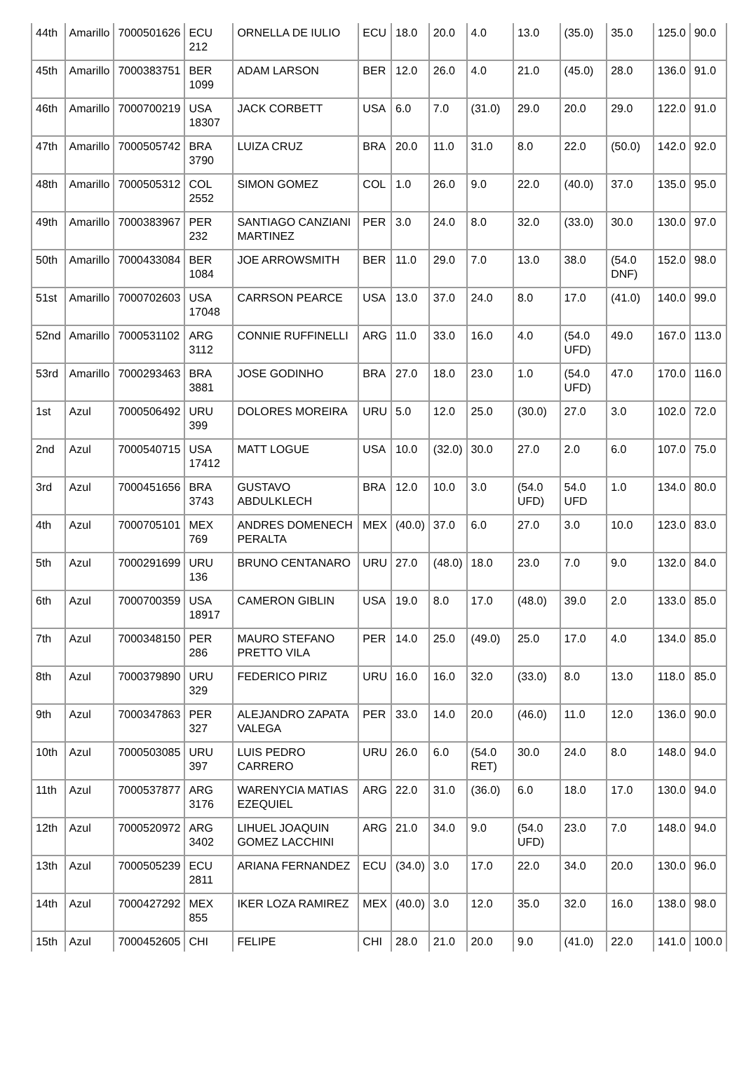| 44th | Amarillo | 7000501626 | ECU 212 | ORNELLA DE IULIO | ECU | 18.0 | 20.0 | 4.0 | 13.0 | (35.0) | 35.0 | 125.0 | 90.0 |
| 45th | Amarillo | 7000383751 | BER 1099 | ADAM LARSON | BER | 12.0 | 26.0 | 4.0 | 21.0 | (45.0) | 28.0 | 136.0 | 91.0 |
| 46th | Amarillo | 7000700219 | USA 18307 | JACK CORBETT | USA | 6.0 | 7.0 | (31.0) | 29.0 | 20.0 | 29.0 | 122.0 | 91.0 |
| 47th | Amarillo | 7000505742 | BRA 3790 | LUIZA CRUZ | BRA | 20.0 | 11.0 | 31.0 | 8.0 | 22.0 | (50.0) | 142.0 | 92.0 |
| 48th | Amarillo | 7000505312 | COL 2552 | SIMON GOMEZ | COL | 1.0 | 26.0 | 9.0 | 22.0 | (40.0) | 37.0 | 135.0 | 95.0 |
| 49th | Amarillo | 7000383967 | PER 232 | SANTIAGO CANZIANI MARTINEZ | PER | 3.0 | 24.0 | 8.0 | 32.0 | (33.0) | 30.0 | 130.0 | 97.0 |
| 50th | Amarillo | 7000433084 | BER 1084 | JOE ARROWSMITH | BER | 11.0 | 29.0 | 7.0 | 13.0 | 38.0 | (54.0 DNF) | 152.0 | 98.0 |
| 51st | Amarillo | 7000702603 | USA 17048 | CARRSON PEARCE | USA | 13.0 | 37.0 | 24.0 | 8.0 | 17.0 | (41.0) | 140.0 | 99.0 |
| 52nd | Amarillo | 7000531102 | ARG 3112 | CONNIE RUFFINELLI | ARG | 11.0 | 33.0 | 16.0 | 4.0 | (54.0 UFD) | 49.0 | 167.0 | 113.0 |
| 53rd | Amarillo | 7000293463 | BRA 3881 | JOSE GODINHO | BRA | 27.0 | 18.0 | 23.0 | 1.0 | (54.0 UFD) | 47.0 | 170.0 | 116.0 |
| 1st | Azul | 7000506492 | URU 399 | DOLORES MOREIRA | URU | 5.0 | 12.0 | 25.0 | (30.0) | 27.0 | 3.0 | 102.0 | 72.0 |
| 2nd | Azul | 7000540715 | USA 17412 | MATT LOGUE | USA | 10.0 | (32.0) | 30.0 | 27.0 | 2.0 | 6.0 | 107.0 | 75.0 |
| 3rd | Azul | 7000451656 | BRA 3743 | GUSTAVO ABDULKLECH | BRA | 12.0 | 10.0 | 3.0 | (54.0 UFD) | 54.0 UFD | 1.0 | 134.0 | 80.0 |
| 4th | Azul | 7000705101 | MEX 769 | ANDRES DOMENECH PERALTA | MEX | (40.0) | 37.0 | 6.0 | 27.0 | 3.0 | 10.0 | 123.0 | 83.0 |
| 5th | Azul | 7000291699 | URU 136 | BRUNO CENTANARO | URU | 27.0 | (48.0) | 18.0 | 23.0 | 7.0 | 9.0 | 132.0 | 84.0 |
| 6th | Azul | 7000700359 | USA 18917 | CAMERON GIBLIN | USA | 19.0 | 8.0 | 17.0 | (48.0) | 39.0 | 2.0 | 133.0 | 85.0 |
| 7th | Azul | 7000348150 | PER 286 | MAURO STEFANO PRETTO VILA | PER | 14.0 | 25.0 | (49.0) | 25.0 | 17.0 | 4.0 | 134.0 | 85.0 |
| 8th | Azul | 7000379890 | URU 329 | FEDERICO PIRIZ | URU | 16.0 | 16.0 | 32.0 | (33.0) | 8.0 | 13.0 | 118.0 | 85.0 |
| 9th | Azul | 7000347863 | PER 327 | ALEJANDRO ZAPATA VALEGA | PER | 33.0 | 14.0 | 20.0 | (46.0) | 11.0 | 12.0 | 136.0 | 90.0 |
| 10th | Azul | 7000503085 | URU 397 | LUIS PEDRO CARRERO | URU | 26.0 | 6.0 | (54.0 RET) | 30.0 | 24.0 | 8.0 | 148.0 | 94.0 |
| 11th | Azul | 7000537877 | ARG 3176 | WARENYCIA MATIAS EZEQUIEL | ARG | 22.0 | 31.0 | (36.0) | 6.0 | 18.0 | 17.0 | 130.0 | 94.0 |
| 12th | Azul | 7000520972 | ARG 3402 | LIHUEL JOAQUIN GOMEZ LACCHINI | ARG | 21.0 | 34.0 | 9.0 | (54.0 UFD) | 23.0 | 7.0 | 148.0 | 94.0 |
| 13th | Azul | 7000505239 | ECU 2811 | ARIANA FERNANDEZ | ECU | (34.0) | 3.0 | 17.0 | 22.0 | 34.0 | 20.0 | 130.0 | 96.0 |
| 14th | Azul | 7000427292 | MEX 855 | IKER LOZA RAMIREZ | MEX | (40.0) | 3.0 | 12.0 | 35.0 | 32.0 | 16.0 | 138.0 | 98.0 |
| 15th | Azul | 7000452605 | CHI | FELIPE | CHI | 28.0 | 21.0 | 20.0 | 9.0 | (41.0) | 22.0 | 141.0 | 100.0 |